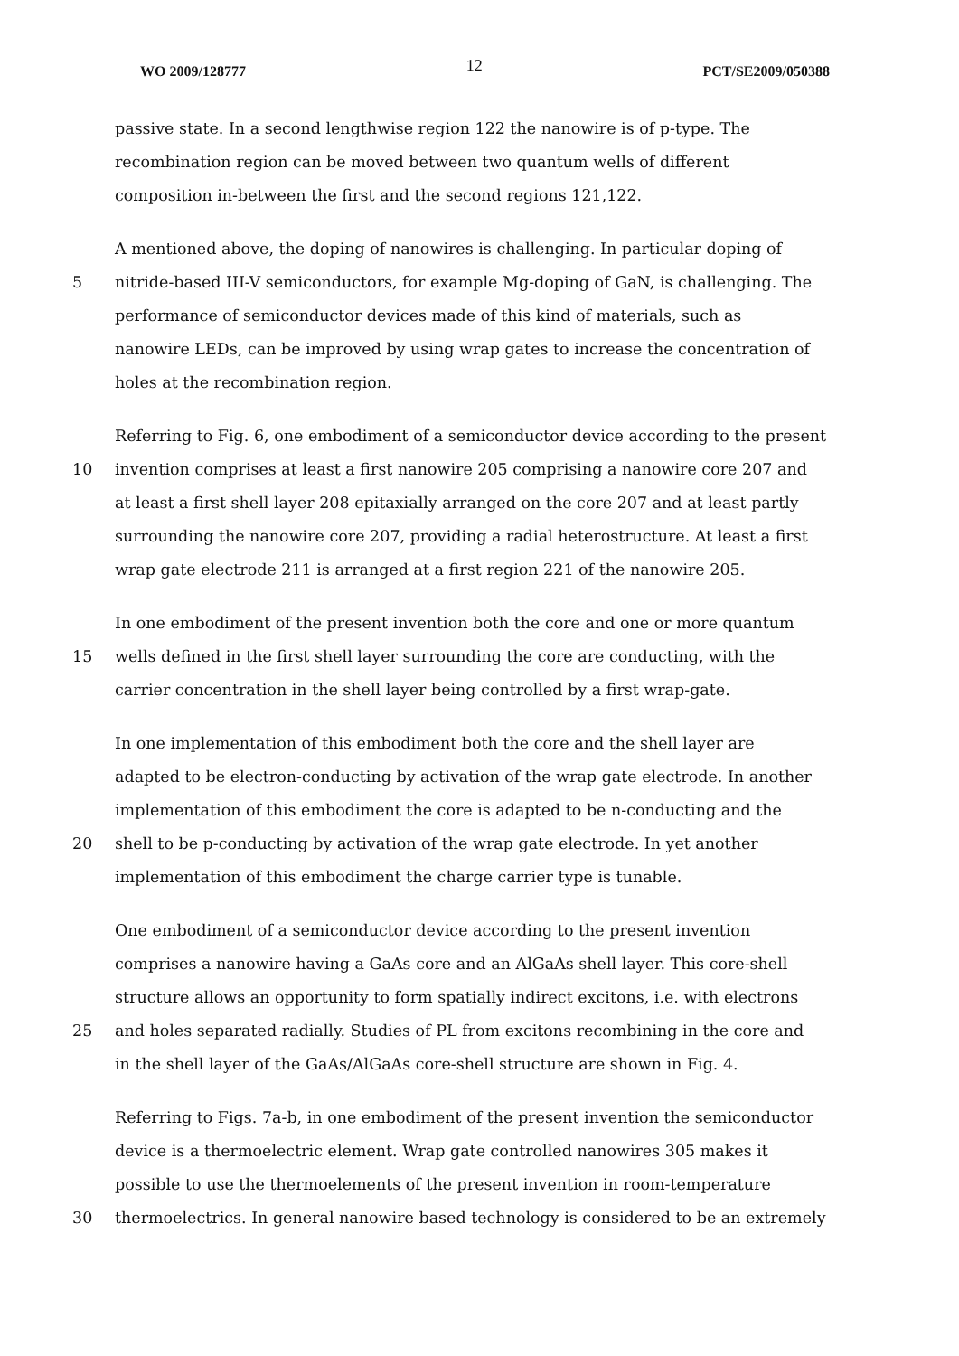WO 2009/128777 12 PCT/SE2009/050388
passive state. In a second lengthwise region 122 the nanowire is of p-type. The
recombination region can be moved between two quantum wells of different
composition in-between the first and the second regions 121,122.
A mentioned above, the doping of nanowires is challenging. In particular doping of
5 nitride-based III-V semiconductors, for example Mg-doping of GaN, is challenging. The
performance of semiconductor devices made of this kind of materials, such as
nanowire LEDs, can be improved by using wrap gates to increase the concentration of
holes at the recombination region.
Referring to Fig. 6, one embodiment of a semiconductor device according to the present
10 invention comprises at least a first nanowire 205 comprising a nanowire core 207 and
at least a first shell layer 208 epitaxially arranged on the core 207 and at least partly
surrounding the nanowire core 207, providing a radial heterostructure. At least a first
wrap gate electrode 211 is arranged at a first region 221 of the nanowire 205.
In one embodiment of the present invention both the core and one or more quantum
15 wells defined in the first shell layer surrounding the core are conducting, with the
carrier concentration in the shell layer being controlled by a first wrap-gate.
In one implementation of this embodiment both the core and the shell layer are
adapted to be electron-conducting by activation of the wrap gate electrode. In another
implementation of this embodiment the core is adapted to be n-conducting and the
20 shell to be p-conducting by activation of the wrap gate electrode. In yet another
implementation of this embodiment the charge carrier type is tunable.
One embodiment of a semiconductor device according to the present invention
comprises a nanowire having a GaAs core and an AlGaAs shell layer. This core-shell
structure allows an opportunity to form spatially indirect excitons, i.e. with electrons
25 and holes separated radially. Studies of PL from excitons recombining in the core and
in the shell layer of the GaAs/AlGaAs core-shell structure are shown in Fig. 4.
Referring to Figs. 7a-b, in one embodiment of the present invention the semiconductor
device is a thermoelectric element. Wrap gate controlled nanowires 305 makes it
possible to use the thermoelements of the present invention in room-temperature
30 thermoelectrics. In general nanowire based technology is considered to be an extremely